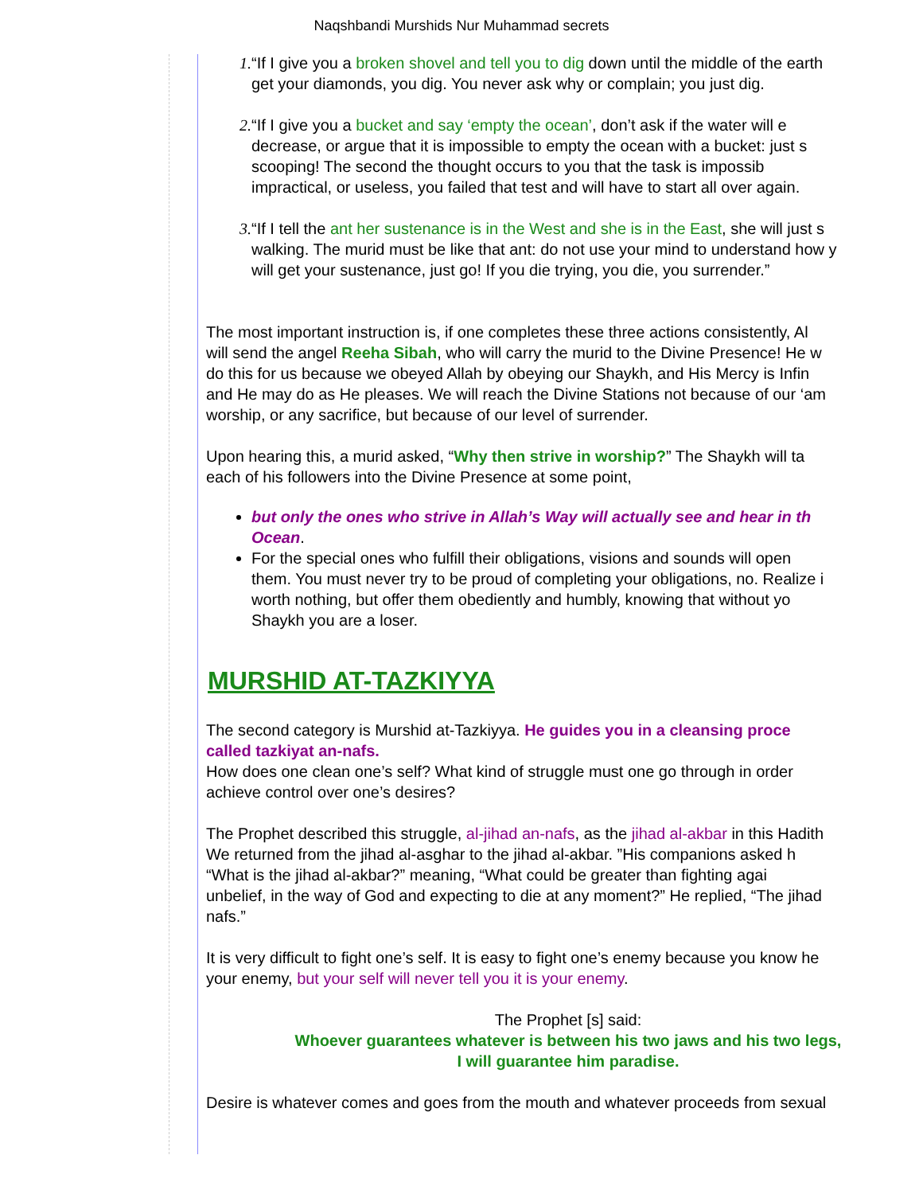Naqshbandi Murshids Nur Muhammad secrets
1. “If I give you a broken shovel and tell you to dig down until the middle of the earth
get your diamonds, you dig. You never ask why or complain; you just dig.
2. “If I give you a bucket and say ‘empty the ocean’, don’t ask if the water will e
decrease, or argue that it is impossible to empty the ocean with a bucket: just s
scooping! The second the thought occurs to you that the task is impossib
impractical, or useless, you failed that test and will have to start all over again.
3. “If I tell the ant her sustenance is in the West and she is in the East, she will just s
walking. The murid must be like that ant: do not use your mind to understand how y
will get your sustenance, just go! If you die trying, you die, you surrender.”
The most important instruction is, if one completes these three actions consistently, Al
will send the angel Reeha Sibah, who will carry the murid to the Divine Presence! He w
do this for us because we obeyed Allah by obeying our Shaykh, and His Mercy is Infin
and He may do as He pleases. We will reach the Divine Stations not because of our ‘am
worship, or any sacrifice, but because of our level of surrender.
Upon hearing this, a murid asked, “Why then strive in worship?” The Shaykh will ta
each of his followers into the Divine Presence at some point,
but only the ones who strive in Allah’s Way will actually see and hear in th
Ocean.
For the special ones who fulfill their obligations, visions and sounds will open
them. You must never try to be proud of completing your obligations, no. Realize i
worth nothing, but offer them obediently and humbly, knowing that without yo
Shaykh you are a loser.
MURSHID AT-TAZKIYYA
The second category is Murshid at-Tazkiyya. He guides you in a cleansing proce
called tazkiyat an-nafs.
How does one clean one’s self? What kind of struggle must one go through in order
achieve control over one’s desires?
The Prophet described this struggle, al-jihad an-nafs, as the jihad al-akbar in this Hadith
We returned from the jihad al-asghar to the jihad al-akbar. ”His companions asked h
“What is the jihad al-akbar?” meaning, “What could be greater than fighting agai
unbelief, in the way of God and expecting to die at any moment?” He replied, “The jihad
nafs.”
It is very difficult to fight one’s self. It is easy to fight one’s enemy because you know he
your enemy, but your self will never tell you it is your enemy.
The Prophet [s] said:
Whoever guarantees whatever is between his two jaws and his two legs,
I will guarantee him paradise.
Desire is whatever comes and goes from the mouth and whatever proceeds from sexual